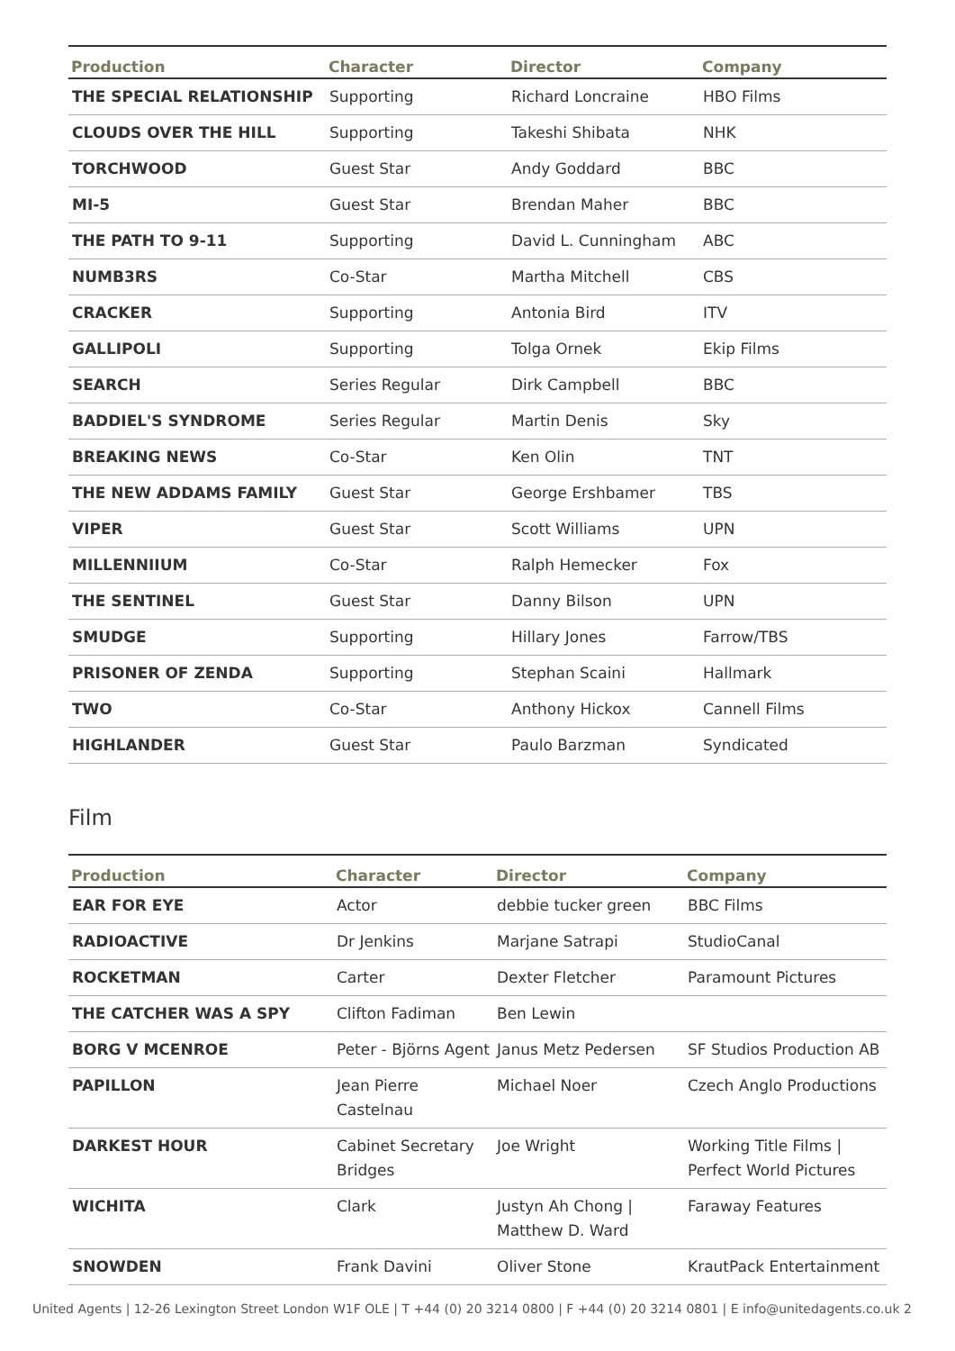| Production | Character | Director | Company |
| --- | --- | --- | --- |
| THE SPECIAL RELATIONSHIP | Supporting | Richard Loncraine | HBO Films |
| CLOUDS OVER THE HILL | Supporting | Takeshi Shibata | NHK |
| TORCHWOOD | Guest Star | Andy Goddard | BBC |
| MI-5 | Guest Star | Brendan Maher | BBC |
| THE PATH TO 9-11 | Supporting | David L. Cunningham | ABC |
| NUMB3RS | Co-Star | Martha Mitchell | CBS |
| CRACKER | Supporting | Antonia Bird | ITV |
| GALLIPOLI | Supporting | Tolga Ornek | Ekip Films |
| SEARCH | Series Regular | Dirk Campbell | BBC |
| BADDIEL'S SYNDROME | Series Regular | Martin Denis | Sky |
| BREAKING NEWS | Co-Star | Ken Olin | TNT |
| THE NEW ADDAMS FAMILY | Guest Star | George Ershbamer | TBS |
| VIPER | Guest Star | Scott Williams | UPN |
| MILLENNIIUM | Co-Star | Ralph Hemecker | Fox |
| THE SENTINEL | Guest Star | Danny Bilson | UPN |
| SMUDGE | Supporting | Hillary Jones | Farrow/TBS |
| PRISONER OF ZENDA | Supporting | Stephan Scaini | Hallmark |
| TWO | Co-Star | Anthony Hickox | Cannell Films |
| HIGHLANDER | Guest Star | Paulo Barzman | Syndicated |
Film
| Production | Character | Director | Company |
| --- | --- | --- | --- |
| EAR FOR EYE | Actor | debbie tucker green | BBC Films |
| RADIOACTIVE | Dr Jenkins | Marjane Satrapi | StudioCanal |
| ROCKETMAN | Carter | Dexter Fletcher | Paramount Pictures |
| THE CATCHER WAS A SPY | Clifton Fadiman | Ben Lewin | |
| BORG V MCENROE | Peter - Björns Agent | Janus Metz Pedersen | SF Studios Production AB |
| PAPILLON | Jean Pierre Castelnau | Michael Noer | Czech Anglo Productions |
| DARKEST HOUR | Cabinet Secretary Bridges | Joe Wright | Working Title Films / Perfect World Pictures |
| WICHITA | Clark | Justyn Ah Chong / Matthew D. Ward | Faraway Features |
| SNOWDEN | Frank Davini | Oliver Stone | KrautPack Entertainment |
United Agents | 12-26 Lexington Street London W1F OLE | T +44 (0) 20 3214 0800 | F +44 (0) 20 3214 0801 | E info@unitedagents.co.uk 2